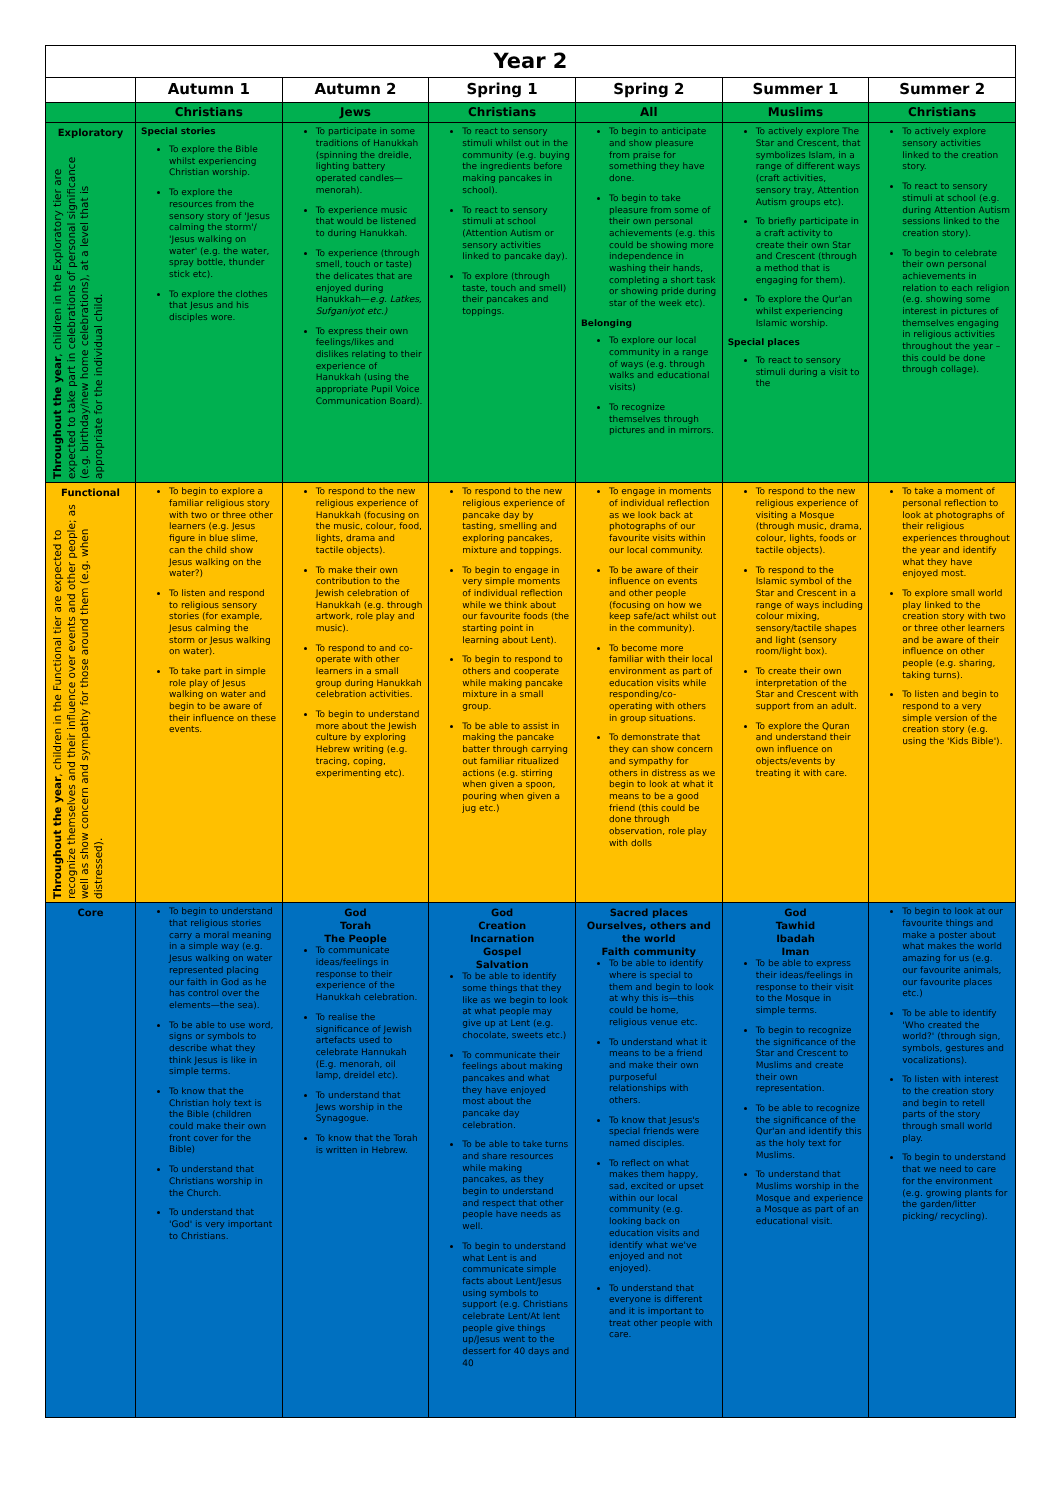| Year 2 | | | | | | |
| --- | --- | --- | --- | --- | --- | --- |
| | Autumn 1 | Autumn 2 | Spring 1 | Spring 2 | Summer 1 | Summer 2 |
| | Christians | Jews | Christians | All | Muslims | Christians |
| Exploratory Throughout the year , children in the Exploratory tier are expected to take part in celebrations of personal significance (e.g. birthday/new home celebrations), at a level that is appropriate for the individual child. | Special stories To explore the Bible whilst experiencing Christian worship. To explore the resources from the sensory story of 'Jesus calming the storm'/ 'Jesus walking on water' (e.g. the water, spray bottle, thunder stick etc). To explore the clothes that Jesus and his disciples wore. | To participate in some traditions of Hanukkah (spinning the dreidle, lighting battery operated candles—menorah). To experience music that would be listened to during Hanukkah. To experience (through smell, touch or taste) the delicates that are enjoyed during Hanukkah— e.g. Latkes, Sufganiyot etc.) To express their own feelings/likes and dislikes relating to their experience of Hanukkah (using the appropriate Pupil Voice Communication Board). | To react to sensory stimuli whilst out in the community (e.g. buying the ingredients before making pancakes in school). To react to sensory stimuli at school (Attention Autism or sensory activities linked to pancake day). To explore (through taste, touch and smell) their pancakes and toppings. | To begin to anticipate and show pleasure from praise for something they have done. To begin to take pleasure from some of their own personal achievements (e.g. this could be showing more independence in washing their hands, completing a short task or showing pride during star of the week etc). Belonging To explore our local community in a range of ways (e.g. through walks and educational visits) To recognize themselves through pictures and in mirrors. | To actively explore The Star and Crescent, that symbolizes Islam, in a range of different ways (craft activities, sensory tray, Attention Autism groups etc). To briefly participate in a craft activity to create their own Star and Crescent (through a method that is engaging for them). To explore the Qur'an whilst experiencing Islamic worship. Special places To react to sensory stimuli during a visit to the | To actively explore sensory activities linked to the creation story. To react to sensory stimuli at school (e.g. during Attention Autism sessions linked to the creation story). To begin to celebrate their own personal achievements in relation to each religion (e.g. showing some interest in pictures of themselves engaging in religious activities throughout the year –this could be done through collage). |
| Functional Throughout the year , children in the Functional tier are expected to recognize themselves and their influence over events and other people; as well as show concern and sympathy for those around them (e.g. when distressed). | To begin to explore a familiar religious story with two or three other learners (e.g. Jesus figure in blue slime, can the child show Jesus walking on the water?) To listen and respond to religious sensory stories (for example, Jesus calming the storm or Jesus walking on water). To take part in simple role play of Jesus walking on water and begin to be aware of their influence on these events. | To respond to the new religious experience of Hanukkah (focusing on the music, colour, food, lights, drama and tactile objects). To make their own contribution to the Jewish celebration of Hanukkah (e.g. through artwork, role play and music). To respond to and co-operate with other learners in a small group during Hanukkah celebration activities. To begin to understand more about the Jewish culture by exploring Hebrew writing (e.g. tracing, coping, experimenting etc). | To respond to the new religious experience of pancake day by tasting, smelling and exploring pancakes, mixture and toppings. To begin to engage in very simple moments of individual reflection while we think about our favourite foods (the starting point in learning about Lent). To begin to respond to others and cooperate while making pancake mixture in a small group. To be able to assist in making the pancake batter through carrying out familiar ritualized actions (e.g. stirring when given a spoon, pouring when given a jug etc.) | To engage in moments of individual reflection as we look back at photographs of our favourite visits within our local community. To be aware of their influence on events and other people (focusing on how we keep safe/act whilst out in the community). To become more familiar with their local environment as part of education visits while responding/co-operating with others in group situations. To demonstrate that they can show concern and sympathy for others in distress as we begin to look at what it means to be a good friend (this could be done through observation, role play with dolls | To respond to the new religious experience of visiting a Mosque (through music, drama, colour, lights, foods or tactile objects). To respond to the Islamic symbol of the Star and Crescent in a range of ways including colour mixing, sensory/tactile shapes and light (sensory room/light box). To create their own interpretation of the Star and Crescent with support from an adult. To explore the Quran and understand their own influence on objects/events by treating it with care. | To take a moment of personal reflection to look at photographs of their religious experiences throughout the year and identify what they have enjoyed most. To explore small world play linked to the creation story with two or three other learners and be aware of their influence on other people (e.g. sharing, taking turns). To listen and begin to respond to a very simple version of the creation story (e.g. using the 'Kids Bible'). |
| Core | To begin to understand that religious stories carry a moral meaning in a simple way (e.g. Jesus walking on water represented placing our faith in God as he has control over the elements—the sea). To be able to use word, signs or symbols to describe what they think Jesus is like in simple terms. To know that the Christian holy text is the Bible (children could make their own front cover for the Bible) To understand that Christians worship in the Church. To understand that 'God' is very important to Christians. | God Torah The People To communicate ideas/feelings in response to their experience of the Hanukkah celebration. To realise the significance of Jewish artefacts used to celebrate Hannukah (E.g. menorah, oil lamp, dreidel etc). To understand that Jews worship in the Synagogue. To know that the Torah is written in Hebrew. | God Creation Incarnation Gospel Salvation To be able to identify some things that they like as we begin to look at what people may give up at Lent (e.g. chocolate, sweets etc.) To communicate their feelings about making pancakes and what they have enjoyed most about the pancake day celebration. To be able to take turns and share resources while making pancakes, as they begin to understand and respect that other people have needs as well. To begin to understand what Lent is and communicate simple facts about Lent/Jesus using symbols to support (e.g. Christians celebrate Lent/At lent people give things up/Jesus went to the dessert for 40 days and 40 | Sacred places Ourselves, others and the world Faith community To be able to identify where is special to them and begin to look at why this is—this could be home, religious venue etc. To understand what it means to be a friend and make their own purposeful relationships with others. To know that Jesus's special friends were named disciples. To reflect on what makes them happy, sad, excited or upset within our local community (e.g. looking back on education visits and identify what we've enjoyed and not enjoyed). To understand that everyone is different and it is important to treat other people with care. | God Tawhid Ibadah Iman To be able to express their ideas/feelings in response to their visit to the Mosque in simple terms. To begin to recognize the significance of the Star and Crescent to Muslims and create their own representation. To be able to recognize the significance of the Qur'an and identify this as the holy text for Muslims. To understand that Muslims worship in the Mosque and experience a Mosque as part of an educational visit. | To begin to look at our favourite things and make a poster about what makes the world amazing for us (e.g. our favourite animals, our favourite places etc.) To be able to identify 'Who created the world?' (through sign, symbols, gestures and vocalizations). To listen with interest to the creation story and begin to retell parts of the story through small world play. To begin to understand that we need to care for the environment (e.g. growing plants for the garden/litter picking/ recycling). |